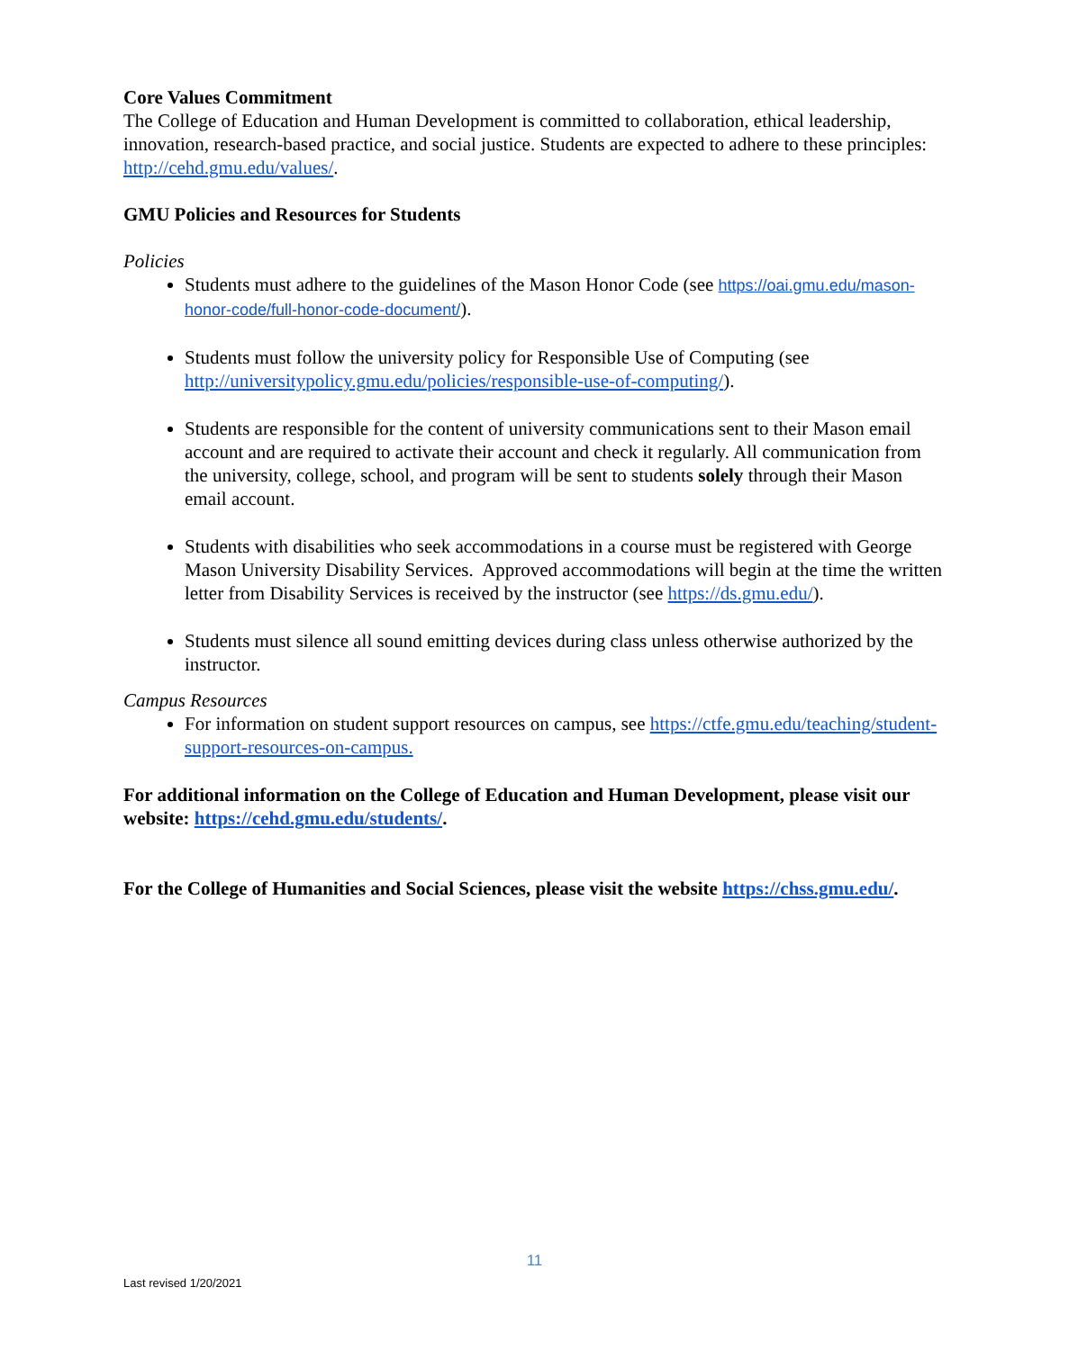Core Values Commitment
The College of Education and Human Development is committed to collaboration, ethical leadership, innovation, research-based practice, and social justice. Students are expected to adhere to these principles: http://cehd.gmu.edu/values/.
GMU Policies and Resources for Students
Policies
Students must adhere to the guidelines of the Mason Honor Code (see https://oai.gmu.edu/mason-honor-code/full-honor-code-document/).
Students must follow the university policy for Responsible Use of Computing (see http://universitypolicy.gmu.edu/policies/responsible-use-of-computing/).
Students are responsible for the content of university communications sent to their Mason email account and are required to activate their account and check it regularly. All communication from the university, college, school, and program will be sent to students solely through their Mason email account.
Students with disabilities who seek accommodations in a course must be registered with George Mason University Disability Services. Approved accommodations will begin at the time the written letter from Disability Services is received by the instructor (see https://ds.gmu.edu/).
Students must silence all sound emitting devices during class unless otherwise authorized by the instructor.
Campus Resources
For information on student support resources on campus, see https://ctfe.gmu.edu/teaching/student-support-resources-on-campus.
For additional information on the College of Education and Human Development, please visit our website: https://cehd.gmu.edu/students/.
For the College of Humanities and Social Sciences, please visit the website https://chss.gmu.edu/.
11
Last revised 1/20/2021